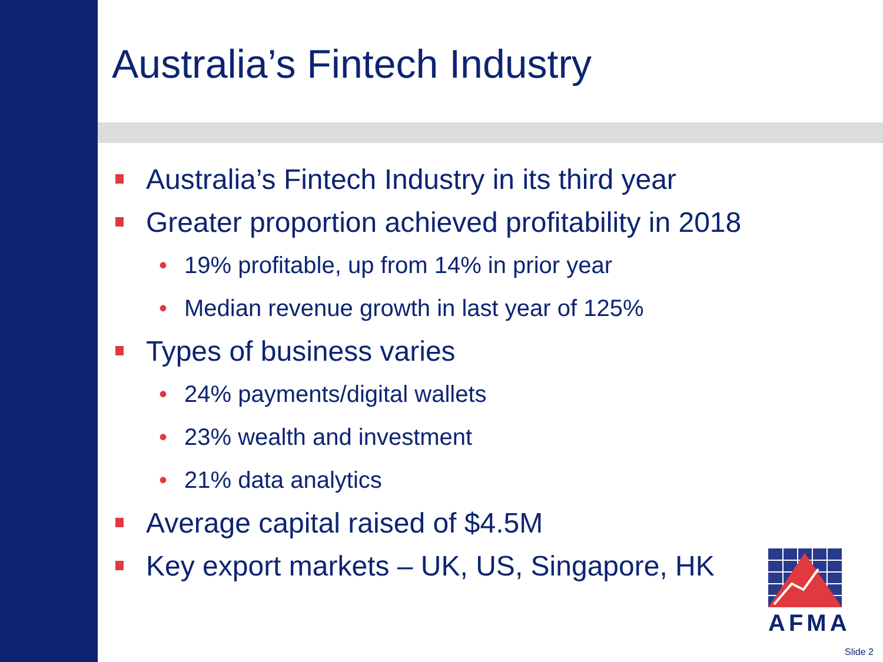Australia’s Fintech Industry
Australia’s Fintech Industry in its third year
Greater proportion achieved profitability in 2018
• 19% profitable, up from 14% in prior year
• Median revenue growth in last year of 125%
Types of business varies
• 24% payments/digital wallets
• 23% wealth and investment
• 21% data analytics
Average capital raised of $4.5M
Key export markets – UK, US, Singapore, HK
AFMA
Slide 2